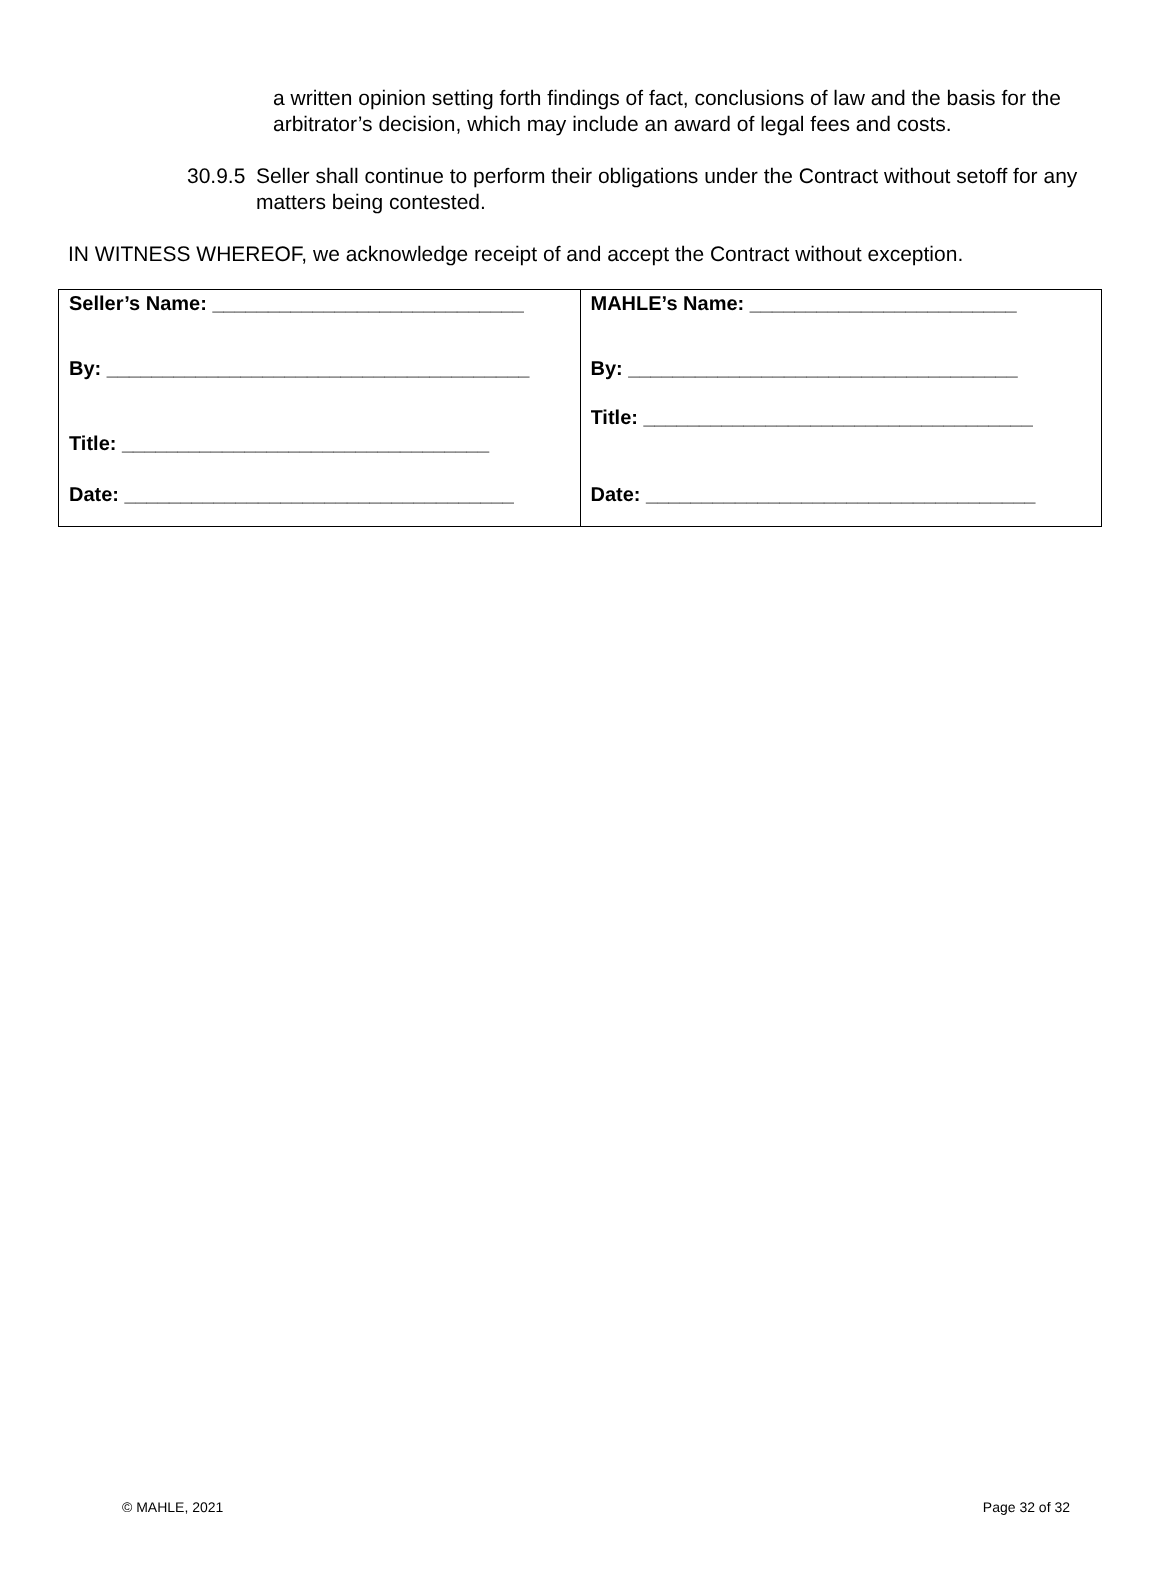a written opinion setting forth findings of fact, conclusions of law and the basis for the arbitrator’s decision, which may include an award of legal fees and costs.
30.9.5 Seller shall continue to perform their obligations under the Contract without setoff for any matters being contested.
IN WITNESS WHEREOF, we acknowledge receipt of and accept the Contract without exception.
| Seller’s Name: ____________________________ By: ______________________________________ Title: _________________________________ Date: ___________________________________ | MAHLE’s Name: ________________________ By: ___________________________________ Title: ___________________________________ Date: ___________________________________ |
© MAHLE, 2021 Page 32 of 32